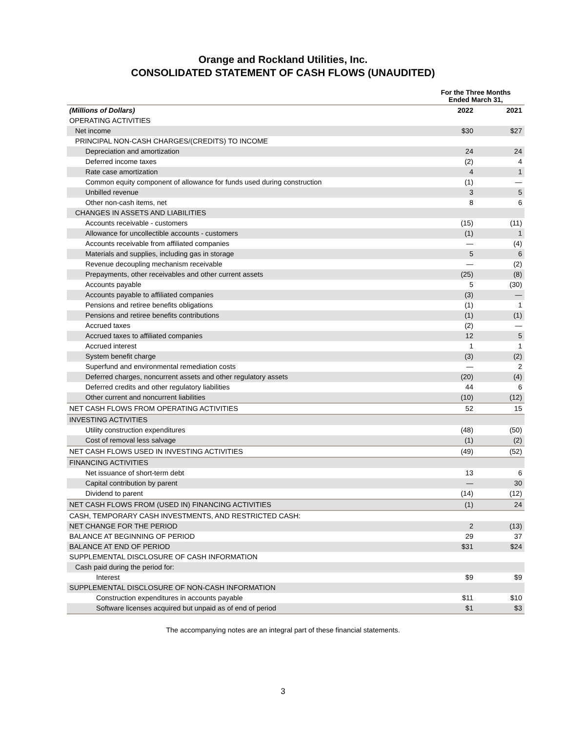Orange and Rockland Utilities, Inc.
CONSOLIDATED STATEMENT OF CASH FLOWS (UNAUDITED)
| | For the Three Months Ended March 31, | |
| --- | --- | --- |
| (Millions of Dollars) | 2022 | 2021 |
| OPERATING ACTIVITIES | | |
| Net income | $30 | $27 |
| PRINCIPAL NON-CASH CHARGES/(CREDITS) TO INCOME | | |
| Depreciation and amortization | 24 | 24 |
| Deferred income taxes | (2) | 4 |
| Rate case amortization | 4 | 1 |
| Common equity component of allowance for funds used during construction | (1) | — |
| Unbilled revenue | 3 | 5 |
| Other non-cash items, net | 8 | 6 |
| CHANGES IN ASSETS AND LIABILITIES | | |
| Accounts receivable - customers | (15) | (11) |
| Allowance for uncollectible accounts - customers | (1) | 1 |
| Accounts receivable from affiliated companies | — | (4) |
| Materials and supplies, including gas in storage | 5 | 6 |
| Revenue decoupling mechanism receivable | — | (2) |
| Prepayments, other receivables and other current assets | (25) | (8) |
| Accounts payable | 5 | (30) |
| Accounts payable to affiliated companies | (3) | — |
| Pensions and retiree benefits obligations | (1) | 1 |
| Pensions and retiree benefits contributions | (1) | (1) |
| Accrued taxes | (2) | — |
| Accrued taxes to affiliated companies | 12 | 5 |
| Accrued interest | 1 | 1 |
| System benefit charge | (3) | (2) |
| Superfund and environmental remediation costs | — | 2 |
| Deferred charges, noncurrent assets and other regulatory assets | (20) | (4) |
| Deferred credits and other regulatory liabilities | 44 | 6 |
| Other current and noncurrent liabilities | (10) | (12) |
| NET CASH FLOWS FROM OPERATING ACTIVITIES | 52 | 15 |
| INVESTING ACTIVITIES | | |
| Utility construction expenditures | (48) | (50) |
| Cost of removal less salvage | (1) | (2) |
| NET CASH FLOWS USED IN INVESTING ACTIVITIES | (49) | (52) |
| FINANCING ACTIVITIES | | |
| Net issuance of short-term debt | 13 | 6 |
| Capital contribution by parent | — | 30 |
| Dividend to parent | (14) | (12) |
| NET CASH FLOWS FROM (USED IN) FINANCING ACTIVITIES | (1) | 24 |
| CASH, TEMPORARY CASH INVESTMENTS, AND RESTRICTED CASH: | | |
| NET CHANGE FOR THE PERIOD | 2 | (13) |
| BALANCE AT BEGINNING OF PERIOD | 29 | 37 |
| BALANCE AT END OF PERIOD | $31 | $24 |
| SUPPLEMENTAL DISCLOSURE OF CASH INFORMATION | | |
| Cash paid during the period for: | | |
| Interest | $9 | $9 |
| SUPPLEMENTAL DISCLOSURE OF NON-CASH INFORMATION | | |
| Construction expenditures in accounts payable | $11 | $10 |
| Software licenses acquired but unpaid as of end of period | $1 | $3 |
The accompanying notes are an integral part of these financial statements.
3